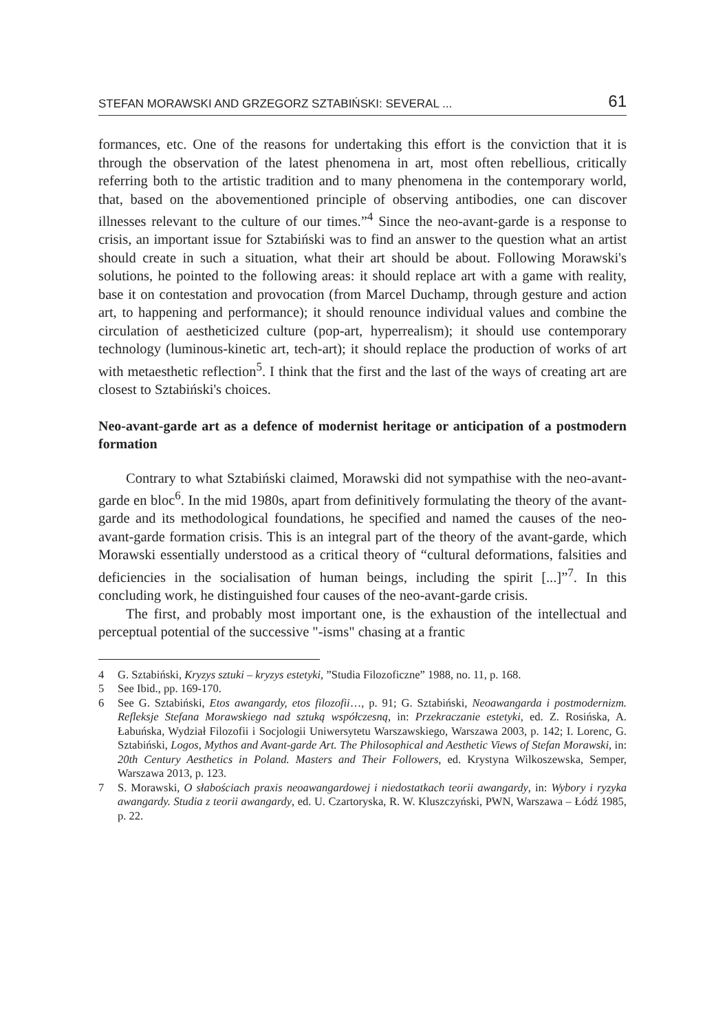STEFAN MORAWSKI AND GRZEGORZ SZTABIŃSKI: SEVERAL ... 61
formances, etc. One of the reasons for undertaking this effort is the conviction that it is through the observation of the latest phenomena in art, most often rebellious, critically referring both to the artistic tradition and to many phenomena in the contemporary world, that, based on the abovementioned principle of observing antibodies, one can discover illnesses relevant to the culture of our times.”<sup>4</sup> Since the neo-avant-garde is a response to crisis, an important issue for Sztabiński was to find an answer to the question what an artist should create in such a situation, what their art should be about. Following Morawski's solutions, he pointed to the following areas: it should replace art with a game with reality, base it on contestation and provocation (from Marcel Duchamp, through gesture and action art, to happening and performance); it should renounce individual values and combine the circulation of aestheticized culture (pop-art, hyperrealism); it should use contemporary technology (luminous-kinetic art, tech-art); it should replace the production of works of art with metaesthetic reflection<sup>5</sup>. I think that the first and the last of the ways of creating art are closest to Sztabiński's choices.
Neo-avant-garde art as a defence of modernist heritage or anticipation of a postmodern formation
Contrary to what Sztabiński claimed, Morawski did not sympathise with the neo-avant-garde en bloc<sup>6</sup>. In the mid 1980s, apart from definitively formulating the theory of the avant-garde and its methodological foundations, he specified and named the causes of the neo-avant-garde formation crisis. This is an integral part of the theory of the avant-garde, which Morawski essentially understood as a critical theory of “cultural deformations, falsities and deficiencies in the socialisation of human beings, including the spirit [...]”<sup>7</sup>. In this concluding work, he distinguished four causes of the neo-avant-garde crisis.
The first, and probably most important one, is the exhaustion of the intellectual and perceptual potential of the successive "-isms" chasing at a frantic
4 G. Sztabiński, Kryzys sztuki – kryzys estetyki, ”Studia Filozoficzne” 1988, no. 11, p. 168.
5 See Ibid., pp. 169-170.
6 See G. Sztabiński, Etos awangardy, etos filozofii…, p. 91; G. Sztabiński, Neoawangarda i postmodernizm. Refleksje Stefana Morawskiego nad sztuką współczesną, in: Przekraczanie estetyki, ed. Z. Rosińska, A. Łabuńska, Wydział Filozofii i Socjologii Uniwersytetu Warszawskiego, Warszawa 2003, p. 142; I. Lorenc, G. Sztabiński, Logos, Mythos and Avant-garde Art. The Philosophical and Aesthetic Views of Stefan Morawski, in: 20th Century Aesthetics in Poland. Masters and Their Followers, ed. Krystyna Wilkoszewska, Semper, Warszawa 2013, p. 123.
7 S. Morawski, O słabościach praxis neoawangardowej i niedostatkach teorii awangardy, in: Wybory i ryzyka awangardy. Studia z teorii awangardy, ed. U. Czartoryska, R. W. Kluszczyński, PWN, Warszawa – Łódź 1985, p. 22.